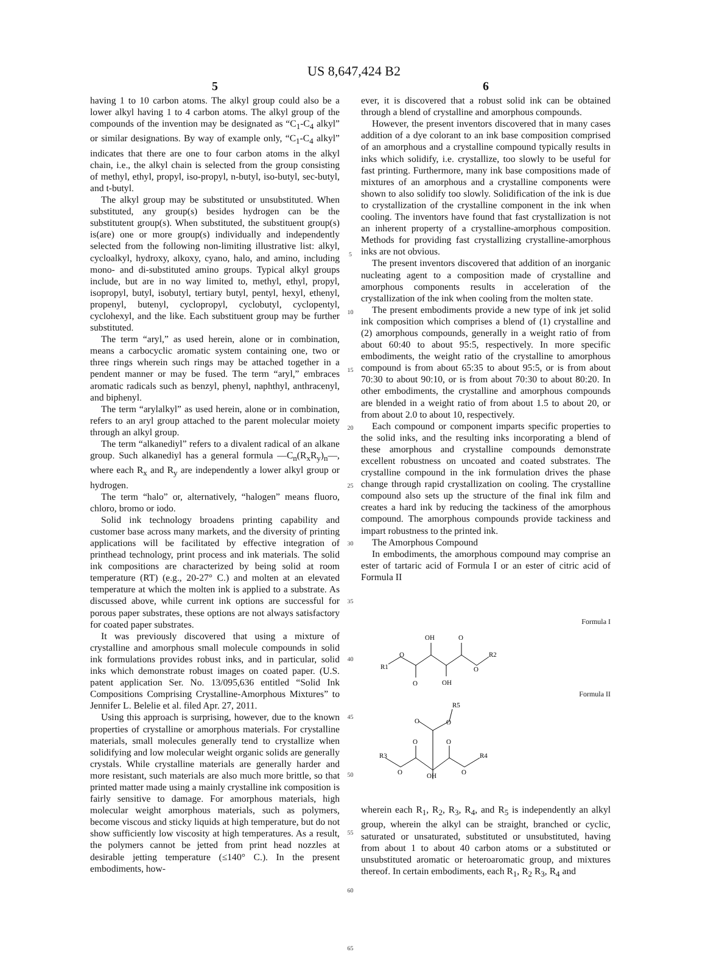US 8,647,424 B2
5
having 1 to 10 carbon atoms. The alkyl group could also be a lower alkyl having 1 to 4 carbon atoms. The alkyl group of the compounds of the invention may be designated as “C<sub>1</sub>-C<sub>4</sub> alkyl” or similar designations. By way of example only, “C<sub>1</sub>-C<sub>4</sub> alkyl” indicates that there are one to four carbon atoms in the alkyl chain, i.e., the alkyl chain is selected from the group consisting of methyl, ethyl, propyl, iso-propyl, n-butyl, iso-butyl, sec-butyl, and t-butyl.
The alkyl group may be substituted or unsubstituted. When substituted, any group(s) besides hydrogen can be the substitutent group(s). When substituted, the substituent group(s) is(are) one or more group(s) individually and independently selected from the following non-limiting illustrative list: alkyl, cycloalkyl, hydroxy, alkoxy, cyano, halo, and amino, including mono- and di-substituted amino groups. Typical alkyl groups include, but are in no way limited to, methyl, ethyl, propyl, isopropyl, butyl, isobutyl, tertiary butyl, pentyl, hexyl, ethenyl, propenyl, butenyl, cyclopropyl, cyclobutyl, cyclopentyl, cyclohexyl, and the like. Each substituent group may be further substituted.
The term “aryl,” as used herein, alone or in combination, means a carbocyclic aromatic system containing one, two or three rings wherein such rings may be attached together in a pendent manner or may be fused. The term “aryl,” embraces aromatic radicals such as benzyl, phenyl, naphthyl, anthracenyl, and biphenyl.
The term “arylalkyl” as used herein, alone or in combination, refers to an aryl group attached to the parent molecular moiety through an alkyl group.
The term “alkanediyl” refers to a divalent radical of an alkane group. Such alkanediyl has a general formula —C<sub>n</sub>(R<sub>x</sub>R<sub>y</sub>)<sub>n</sub>—, where each R<sub>x</sub> and R<sub>y</sub> are independently a lower alkyl group or hydrogen.
The term “halo” or, alternatively, “halogen” means fluoro, chloro, bromo or iodo.
Solid ink technology broadens printing capability and customer base across many markets, and the diversity of printing applications will be facilitated by effective integration of printhead technology, print process and ink materials. The solid ink compositions are characterized by being solid at room temperature (RT) (e.g., 20-27° C.) and molten at an elevated temperature at which the molten ink is applied to a substrate. As discussed above, while current ink options are successful for porous paper substrates, these options are not always satisfactory for coated paper substrates.
It was previously discovered that using a mixture of crystalline and amorphous small molecule compounds in solid ink formulations provides robust inks, and in particular, solid inks which demonstrate robust images on coated paper. (U.S. patent application Ser. No. 13/095,636 entitled “Solid Ink Compositions Comprising Crystalline-Amorphous Mixtures” to Jennifer L. Belelie et al. filed Apr. 27, 2011.
Using this approach is surprising, however, due to the known properties of crystalline or amorphous materials. For crystalline materials, small molecules generally tend to crystallize when solidifying and low molecular weight organic solids are generally crystals. While crystalline materials are generally harder and more resistant, such materials are also much more brittle, so that printed matter made using a mainly crystalline ink composition is fairly sensitive to damage. For amorphous materials, high molecular weight amorphous materials, such as polymers, become viscous and sticky liquids at high temperature, but do not show sufficiently low viscosity at high temperatures. As a result, the polymers cannot be jetted from print head nozzles at desirable jetting temperature (≤140° C.). In the present embodiments, how-
5
10
15
20
25
30
35
40
45
50
55
60
65
6
ever, it is discovered that a robust solid ink can be obtained through a blend of crystalline and amorphous compounds.
However, the present inventors discovered that in many cases addition of a dye colorant to an ink base composition comprised of an amorphous and a crystalline compound typically results in inks which solidify, i.e. crystallize, too slowly to be useful for fast printing. Furthermore, many ink base compositions made of mixtures of an amorphous and a crystalline components were shown to also solidify too slowly. Solidification of the ink is due to crystallization of the crystalline component in the ink when cooling. The inventors have found that fast crystallization is not an inherent property of a crystalline-amorphous composition. Methods for providing fast crystallizing crystalline-amorphous inks are not obvious.
The present inventors discovered that addition of an inorganic nucleating agent to a composition made of crystalline and amorphous components results in acceleration of the crystallization of the ink when cooling from the molten state.
The present embodiments provide a new type of ink jet solid ink composition which comprises a blend of (1) crystalline and (2) amorphous compounds, generally in a weight ratio of from about 60:40 to about 95:5, respectively. In more specific embodiments, the weight ratio of the crystalline to amorphous compound is from about 65:35 to about 95:5, or is from about 70:30 to about 90:10, or is from about 70:30 to about 80:20. In other embodiments, the crystalline and amorphous compounds are blended in a weight ratio of from about 1.5 to about 20, or from about 2.0 to about 10, respectively.
Each compound or component imparts specific properties to the solid inks, and the resulting inks incorporating a blend of these amorphous and crystalline compounds demonstrate excellent robustness on uncoated and coated substrates. The crystalline compound in the ink formulation drives the phase change through rapid crystallization on cooling. The crystalline compound also sets up the structure of the final ink film and creates a hard ink by reducing the tackiness of the amorphous compound. The amorphous compounds provide tackiness and impart robustness to the printed ink.
The Amorphous Compound
In embodiments, the amorphous compound may comprise an ester of tartaric acid of Formula I or an ester of citric acid of Formula II
Formula I
R1
O
O
OH
OH
O
O
R2
Formula II
R5
O
O
O
O
R3
O
O
R4
OH
wherein each R<sub>1</sub>, R<sub>2</sub>, R<sub>3</sub>, R<sub>4</sub>, and R<sub>5</sub> is independently an alkyl group, wherein the alkyl can be straight, branched or cyclic, saturated or unsaturated, substituted or unsubstituted, having from about 1 to about 40 carbon atoms or a substituted or unsubstituted aromatic or heteroaromatic group, and mixtures thereof. In certain embodiments, each R<sub>1</sub>, R<sub>2</sub> R<sub>3</sub>, R<sub>4</sub> and